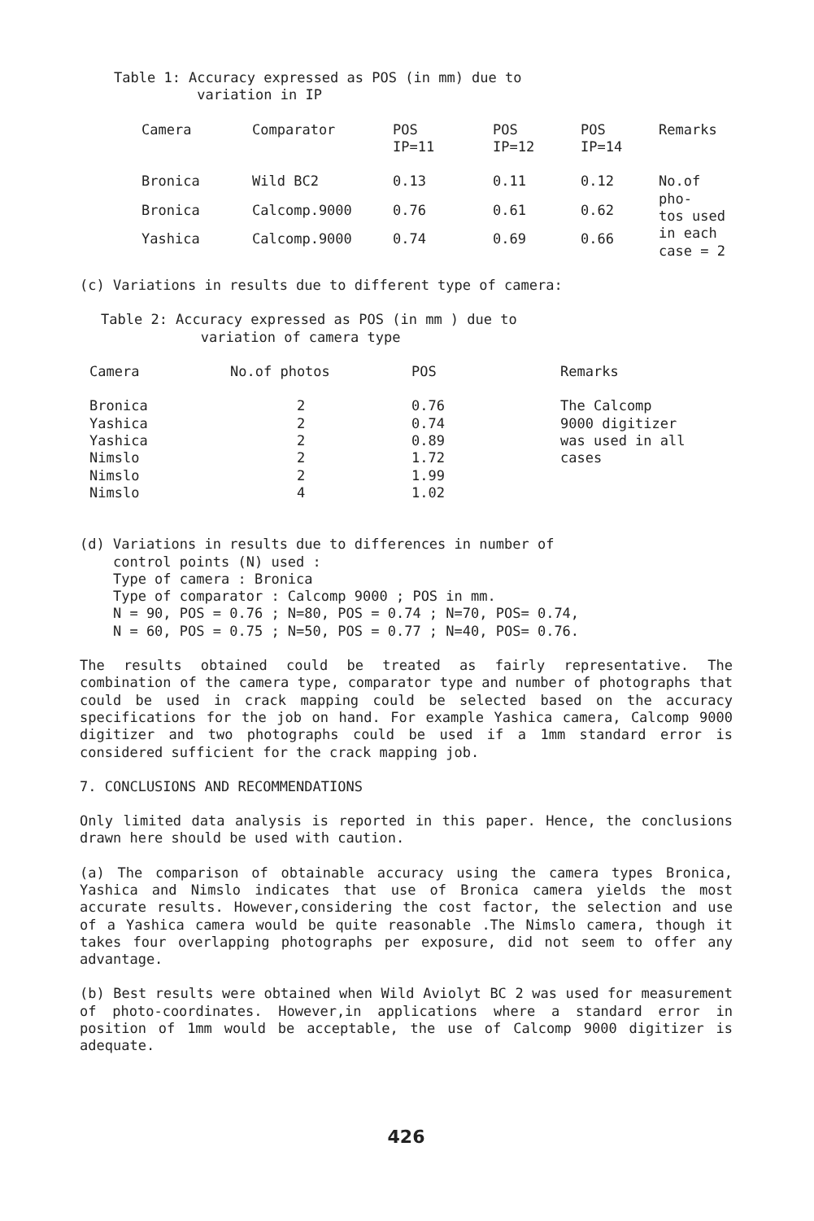Table 1: Accuracy expressed as POS (in mm) due to
variation in IP
| Camera | Comparator | POS IP=11 | POS IP=12 | POS IP=14 | Remarks |
| --- | --- | --- | --- | --- | --- |
| Bronica | Wild BC2 | 0.13 | 0.11 | 0.12 | No.of pho- tos used in each case = 2 |
| Bronica | Calcomp.9000 | 0.76 | 0.61 | 0.62 | |
| Yashica | Calcomp.9000 | 0.74 | 0.69 | 0.66 | |
(c) Variations in results due to different type of camera:
Table 2: Accuracy expressed as POS (in mm ) due to
variation of camera type
| Camera | No.of photos | POS | Remarks |
| --- | --- | --- | --- |
| Bronica | 2 | 0.76 | The Calcomp 9000 digitizer was used in all cases |
| Yashica | 2 | 0.74 | |
| Yashica | 2 | 0.89 | |
| Nimslo | 2 | 1.72 | |
| Nimslo | 2 | 1.99 | |
| Nimslo | 4 | 1.02 | |
(d) Variations in results due to differences in number of
control points (N) used :
Type of camera : Bronica
Type of comparator : Calcomp 9000 ; POS in mm.
N = 90, POS = 0.76 ; N=80, POS = 0.74 ; N=70, POS= 0.74,
N = 60, POS = 0.75 ; N=50, POS = 0.77 ; N=40, POS= 0.76.
The results obtained could be treated as fairly representative. The combination of the camera type, comparator type and number of photographs that could be used in crack mapping could be selected based on the accuracy specifications for the job on hand. For example Yashica camera, Calcomp 9000 digitizer and two photographs could be used if a 1mm standard error is considered sufficient for the crack mapping job.
7. CONCLUSIONS AND RECOMMENDATIONS
Only limited data analysis is reported in this paper. Hence, the conclusions drawn here should be used with caution.
(a) The comparison of obtainable accuracy using the camera types Bronica, Yashica and Nimslo indicates that use of Bronica camera yields the most accurate results. However,considering the cost factor, the selection and use of a Yashica camera would be quite reasonable .The Nimslo camera, though it takes four overlapping photographs per exposure, did not seem to offer any advantage.
(b) Best results were obtained when Wild Aviolyt BC 2 was used for measurement of photo-coordinates. However,in applications where a standard error in position of 1mm would be acceptable, the use of Calcomp 9000 digitizer is adequate.
426